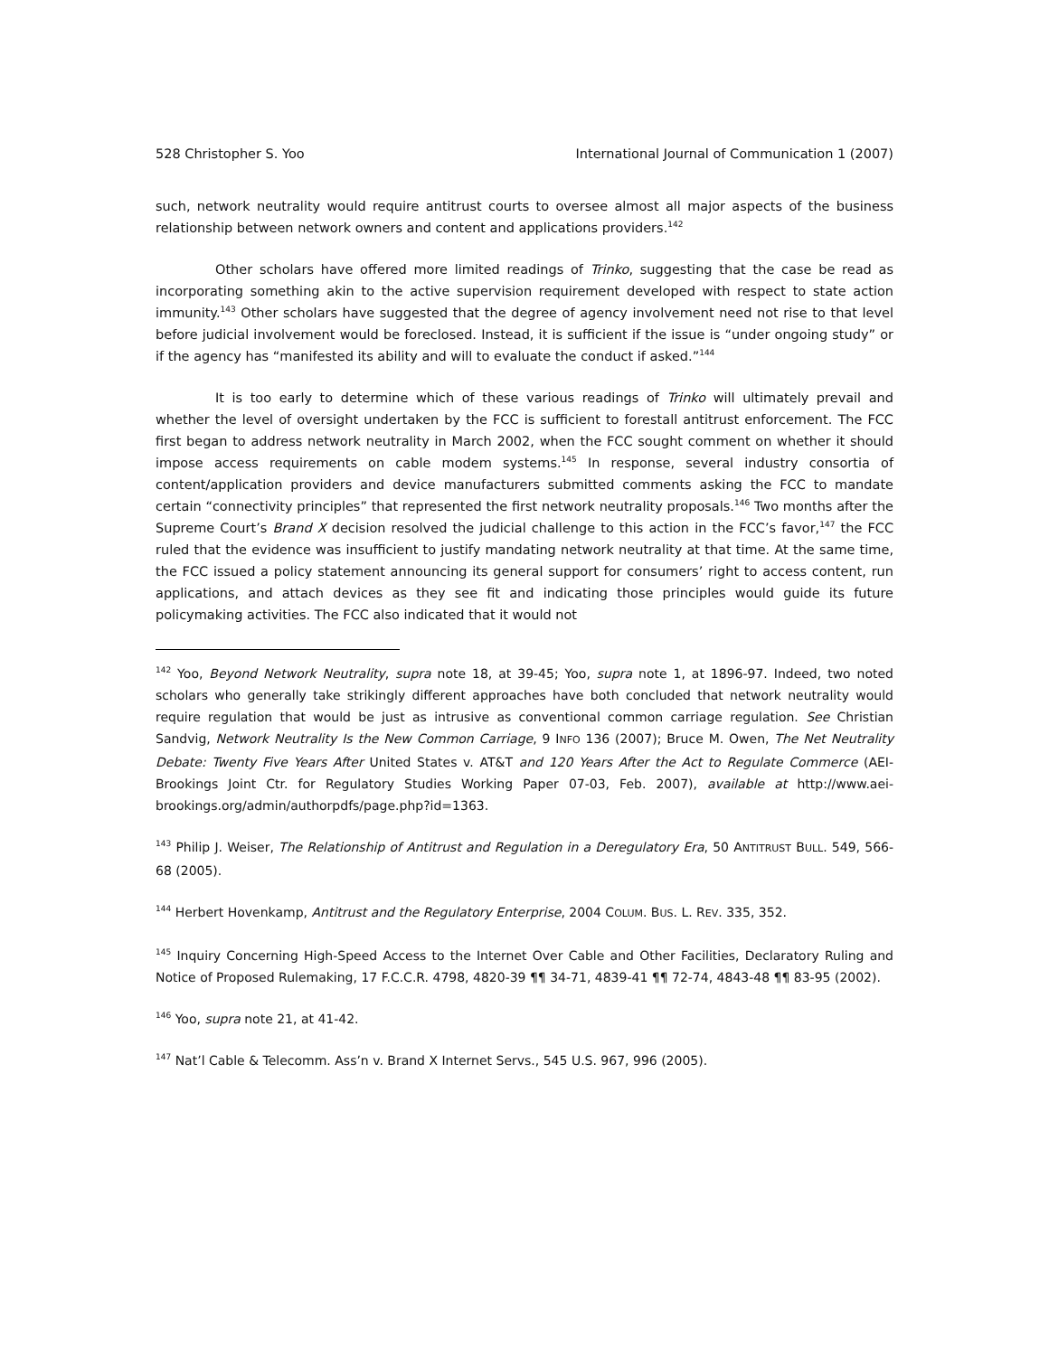528 Christopher S. Yoo International Journal of Communication 1 (2007)
such, network neutrality would require antitrust courts to oversee almost all major aspects of the business relationship between network owners and content and applications providers.<sup>142</sup>
Other scholars have offered more limited readings of Trinko, suggesting that the case be read as incorporating something akin to the active supervision requirement developed with respect to state action immunity.<sup>143</sup> Other scholars have suggested that the degree of agency involvement need not rise to that level before judicial involvement would be foreclosed. Instead, it is sufficient if the issue is “under ongoing study” or if the agency has “manifested its ability and will to evaluate the conduct if asked.”<sup>144</sup>
It is too early to determine which of these various readings of Trinko will ultimately prevail and whether the level of oversight undertaken by the FCC is sufficient to forestall antitrust enforcement. The FCC first began to address network neutrality in March 2002, when the FCC sought comment on whether it should impose access requirements on cable modem systems.<sup>145</sup> In response, several industry consortia of content/application providers and device manufacturers submitted comments asking the FCC to mandate certain “connectivity principles” that represented the first network neutrality proposals.<sup>146</sup> Two months after the Supreme Court’s Brand X decision resolved the judicial challenge to this action in the FCC’s favor,<sup>147</sup> the FCC ruled that the evidence was insufficient to justify mandating network neutrality at that time. At the same time, the FCC issued a policy statement announcing its general support for consumers’ right to access content, run applications, and attach devices as they see fit and indicating those principles would guide its future policymaking activities. The FCC also indicated that it would not
<sup>142</sup> Yoo, Beyond Network Neutrality, supra note 18, at 39-45; Yoo, supra note 1, at 1896-97. Indeed, two noted scholars who generally take strikingly different approaches have both concluded that network neutrality would require regulation that would be just as intrusive as conventional common carriage regulation. See Christian Sandvig, Network Neutrality Is the New Common Carriage, 9 INFO 136 (2007); Bruce M. Owen, The Net Neutrality Debate: Twenty Five Years After United States v. AT&T and 120 Years After the Act to Regulate Commerce (AEI-Brookings Joint Ctr. for Regulatory Studies Working Paper 07-03, Feb. 2007), available at http://www.aei-brookings.org/admin/authorpdfs/page.php?id=1363.
<sup>143</sup> Philip J. Weiser, The Relationship of Antitrust and Regulation in a Deregulatory Era, 50 ANTITRUST BULL. 549, 566-68 (2005).
<sup>144</sup> Herbert Hovenkamp, Antitrust and the Regulatory Enterprise, 2004 COLUM. BUS. L. REV. 335, 352.
<sup>145</sup> Inquiry Concerning High-Speed Access to the Internet Over Cable and Other Facilities, Declaratory Ruling and Notice of Proposed Rulemaking, 17 F.C.C.R. 4798, 4820-39 ¶¶ 34-71, 4839-41 ¶¶ 72-74, 4843-48 ¶¶ 83-95 (2002).
<sup>146</sup> Yoo, supra note 21, at 41-42.
<sup>147</sup> Nat’l Cable & Telecomm. Ass’n v. Brand X Internet Servs., 545 U.S. 967, 996 (2005).